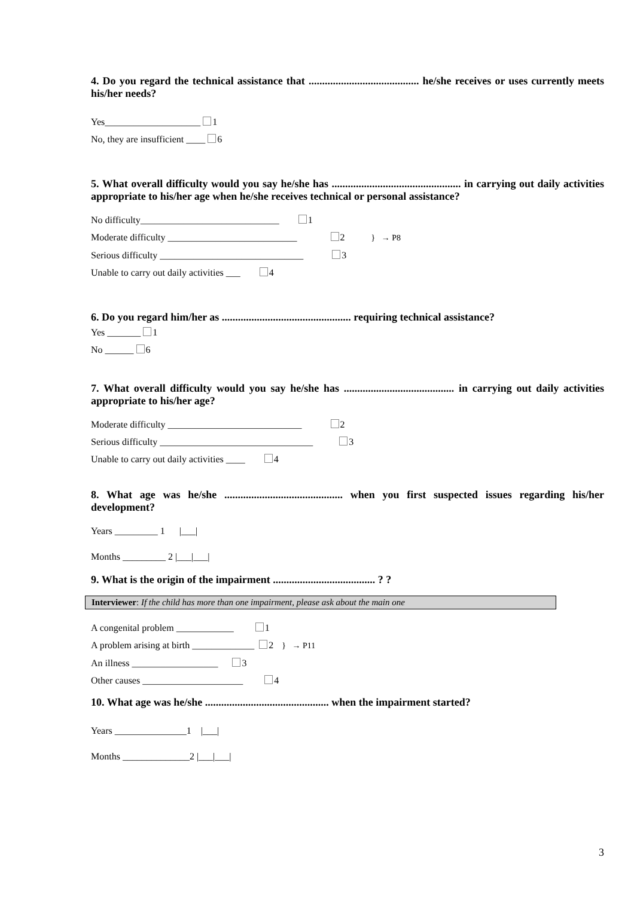4. Do you regard the technical assistance that ......................................... he/she receives or uses currently meets his/her needs?
Yes____________________ 1
No, they are insufficient ____ 6
5. What overall difficulty would you say he/she has ................................................ in carrying out daily activities appropriate to his/her age when he/she receives technical or personal assistance?
No difficulty_____________________________ 1
Moderate difficulty ___________________________ 2 } → P8
Serious difficulty ______________________________ 3
Unable to carry out daily activities ___ 4
6. Do you regard him/her as ................................................ requiring technical assistance?
Yes _______ 1
No ______ 6
7. What overall difficulty would you say he/she has ......................................... in carrying out daily activities appropriate to his/her age?
Moderate difficulty ____________________________ 2
Serious difficulty ________________________________ 3
Unable to carry out daily activities ____ 4
8. What age was he/she ............................................ when you first suspected issues regarding his/her development?
Years _________ 1 |___|
Months _________ 2 |___|___|
9. What is the origin of the impairment ...................................... ? ?
Interviewer: If the child has more than one impairment, please ask about the main one
A congenital problem ____________ 1
A problem arising at birth _____________ 2 } → P11
An illness __________________ 3
Other causes _____________________ 4
10. What age was he/she .............................................. when the impairment started?
Years _______________1 |___|
Months ______________2 |___|___|
3